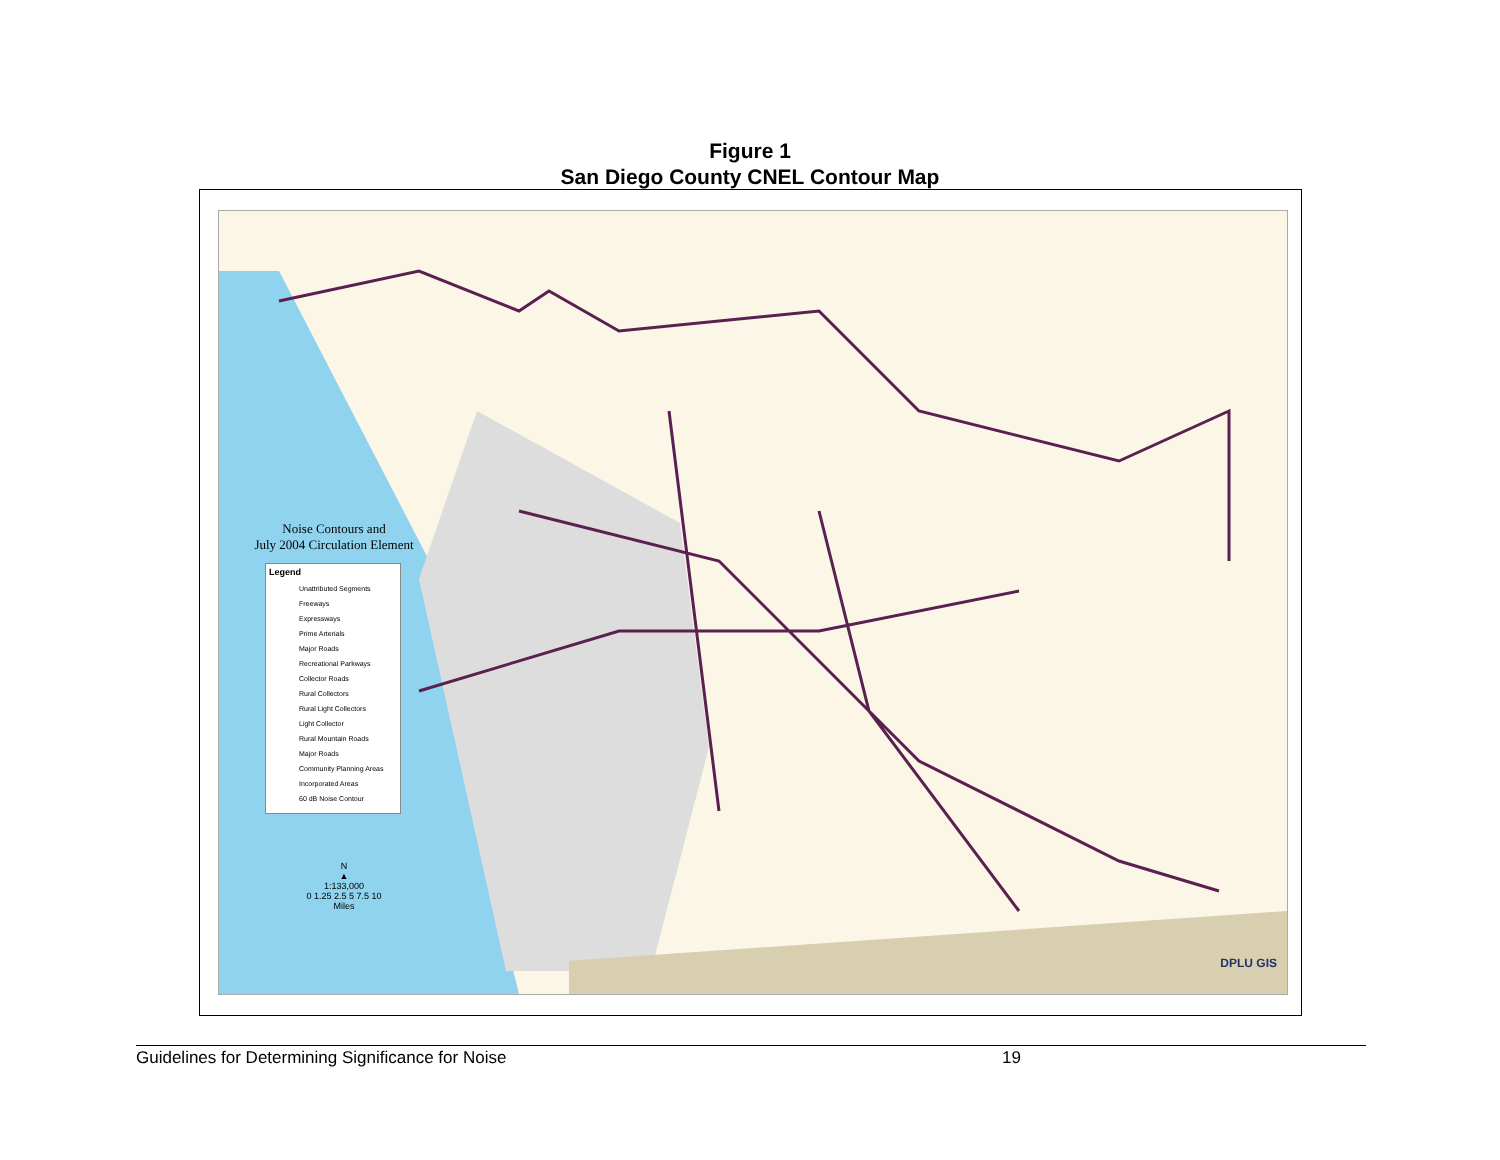Figure 1
San Diego County CNEL Contour Map
Noise Contours and
July 2004 Circulation Element
Legend
Unattributed Segments
Freeways
Expressways
Prime Arterials
Major Roads
Recreational Parkways
Collector Roads
Rural Collectors
Rural Light Collectors
Light Collector
Rural Mountain Roads
Major Roads
Community Planning Areas
Incorporated Areas
60 dB Noise Contour
N
▲
1:133,000
0 1.25 2.5 5 7.5 10
Miles
DPLU GIS
Guidelines for Determining Significance for Noise
19